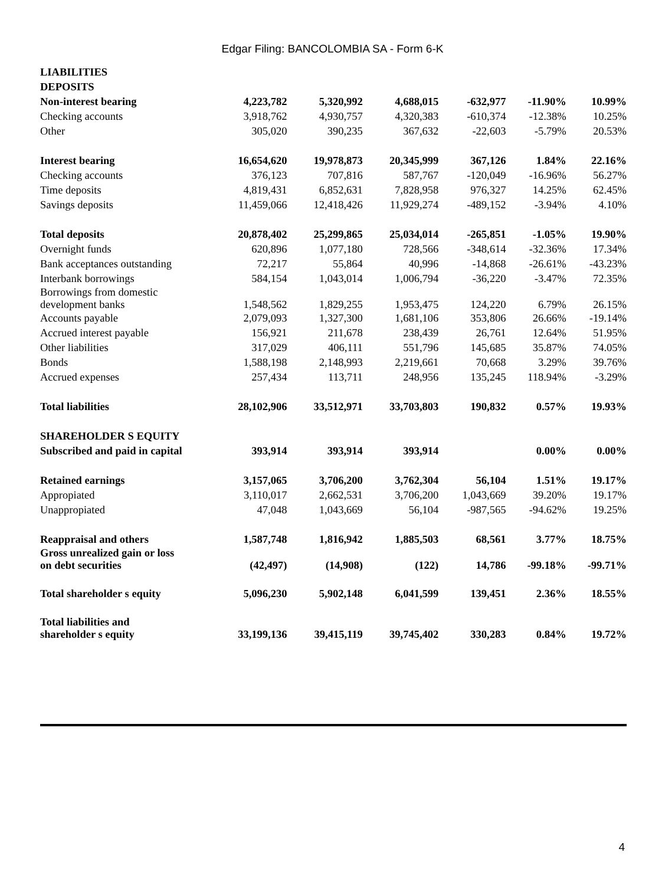Edgar Filing: BANCOLOMBIA SA - Form 6-K
| LIABILITIES | | | | | | |
| DEPOSITS | | | | | | |
| Non-interest bearing | 4,223,782 | 5,320,992 | 4,688,015 | -632,977 | -11.90% | 10.99% |
| Checking accounts | 3,918,762 | 4,930,757 | 4,320,383 | -610,374 | -12.38% | 10.25% |
| Other | 305,020 | 390,235 | 367,632 | -22,603 | -5.79% | 20.53% |
| Interest bearing | 16,654,620 | 19,978,873 | 20,345,999 | 367,126 | 1.84% | 22.16% |
| Checking accounts | 376,123 | 707,816 | 587,767 | -120,049 | -16.96% | 56.27% |
| Time deposits | 4,819,431 | 6,852,631 | 7,828,958 | 976,327 | 14.25% | 62.45% |
| Savings deposits | 11,459,066 | 12,418,426 | 11,929,274 | -489,152 | -3.94% | 4.10% |
| Total deposits | 20,878,402 | 25,299,865 | 25,034,014 | -265,851 | -1.05% | 19.90% |
| Overnight funds | 620,896 | 1,077,180 | 728,566 | -348,614 | -32.36% | 17.34% |
| Bank acceptances outstanding | 72,217 | 55,864 | 40,996 | -14,868 | -26.61% | -43.23% |
| Interbank borrowings | 584,154 | 1,043,014 | 1,006,794 | -36,220 | -3.47% | 72.35% |
| Borrowings from domestic development banks | 1,548,562 | 1,829,255 | 1,953,475 | 124,220 | 6.79% | 26.15% |
| Accounts payable | 2,079,093 | 1,327,300 | 1,681,106 | 353,806 | 26.66% | -19.14% |
| Accrued interest payable | 156,921 | 211,678 | 238,439 | 26,761 | 12.64% | 51.95% |
| Other liabilities | 317,029 | 406,111 | 551,796 | 145,685 | 35.87% | 74.05% |
| Bonds | 1,588,198 | 2,148,993 | 2,219,661 | 70,668 | 3.29% | 39.76% |
| Accrued expenses | 257,434 | 113,711 | 248,956 | 135,245 | 118.94% | -3.29% |
| Total liabilities | 28,102,906 | 33,512,971 | 33,703,803 | 190,832 | 0.57% | 19.93% |
| SHAREHOLDER S EQUITY | | | | | | |
| Subscribed and paid in capital | 393,914 | 393,914 | 393,914 | | 0.00% | 0.00% |
| Retained earnings | 3,157,065 | 3,706,200 | 3,762,304 | 56,104 | 1.51% | 19.17% |
| Appropiated | 3,110,017 | 2,662,531 | 3,706,200 | 1,043,669 | 39.20% | 19.17% |
| Unappropiated | 47,048 | 1,043,669 | 56,104 | -987,565 | -94.62% | 19.25% |
| Reappraisal and others | 1,587,748 | 1,816,942 | 1,885,503 | 68,561 | 3.77% | 18.75% |
| Gross unrealized gain or loss on debt securities | (42,497) | (14,908) | (122) | 14,786 | -99.18% | -99.71% |
| Total shareholder s equity | 5,096,230 | 5,902,148 | 6,041,599 | 139,451 | 2.36% | 18.55% |
| Total liabilities and shareholder s equity | 33,199,136 | 39,415,119 | 39,745,402 | 330,283 | 0.84% | 19.72% |
4